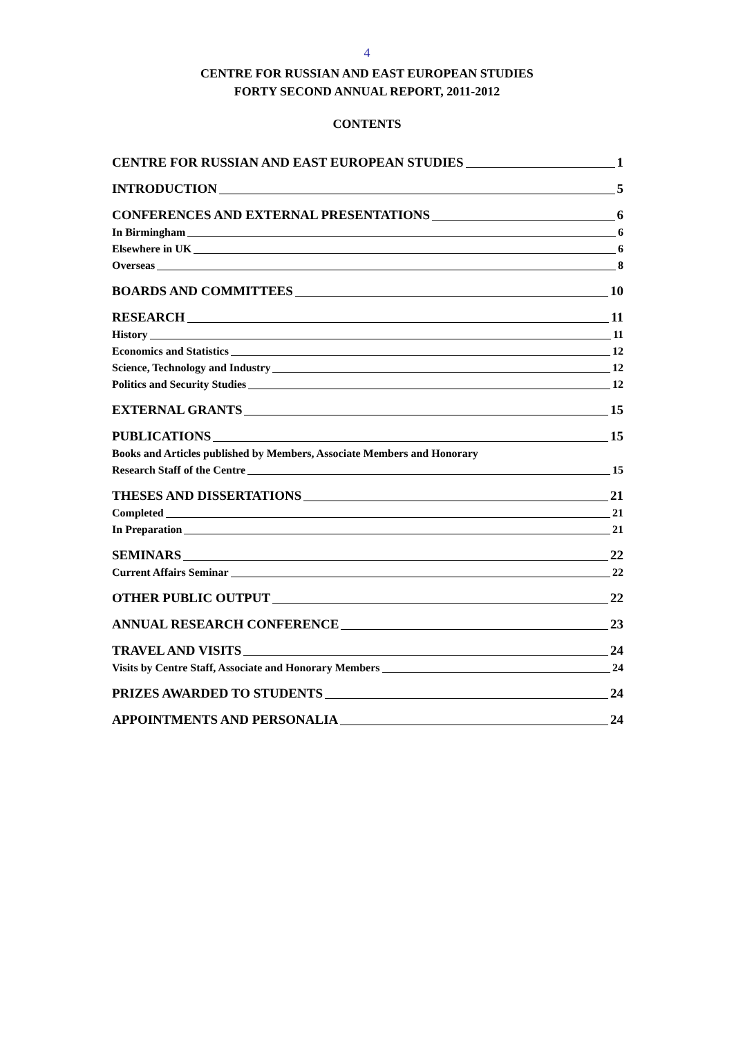4
CENTRE FOR RUSSIAN AND EAST EUROPEAN STUDIES
FORTY SECOND ANNUAL REPORT, 2011-2012
CONTENTS
CENTRE FOR RUSSIAN AND EAST EUROPEAN STUDIES 1
INTRODUCTION 5
CONFERENCES AND EXTERNAL PRESENTATIONS 6
In Birmingham 6
Elsewhere in UK 6
Overseas 8
BOARDS AND COMMITTEES 10
RESEARCH 11
History 11
Economics and Statistics 12
Science, Technology and Industry 12
Politics and Security Studies 12
EXTERNAL GRANTS 15
PUBLICATIONS 15
Books and Articles published by Members, Associate Members and Honorary
Research Staff of the Centre 15
THESES AND DISSERTATIONS 21
Completed 21
In Preparation 21
SEMINARS 22
Current Affairs Seminar 22
OTHER PUBLIC OUTPUT 22
ANNUAL RESEARCH CONFERENCE 23
TRAVEL AND VISITS 24
Visits by Centre Staff, Associate and Honorary Members 24
PRIZES AWARDED TO STUDENTS 24
APPOINTMENTS AND PERSONALIA 24